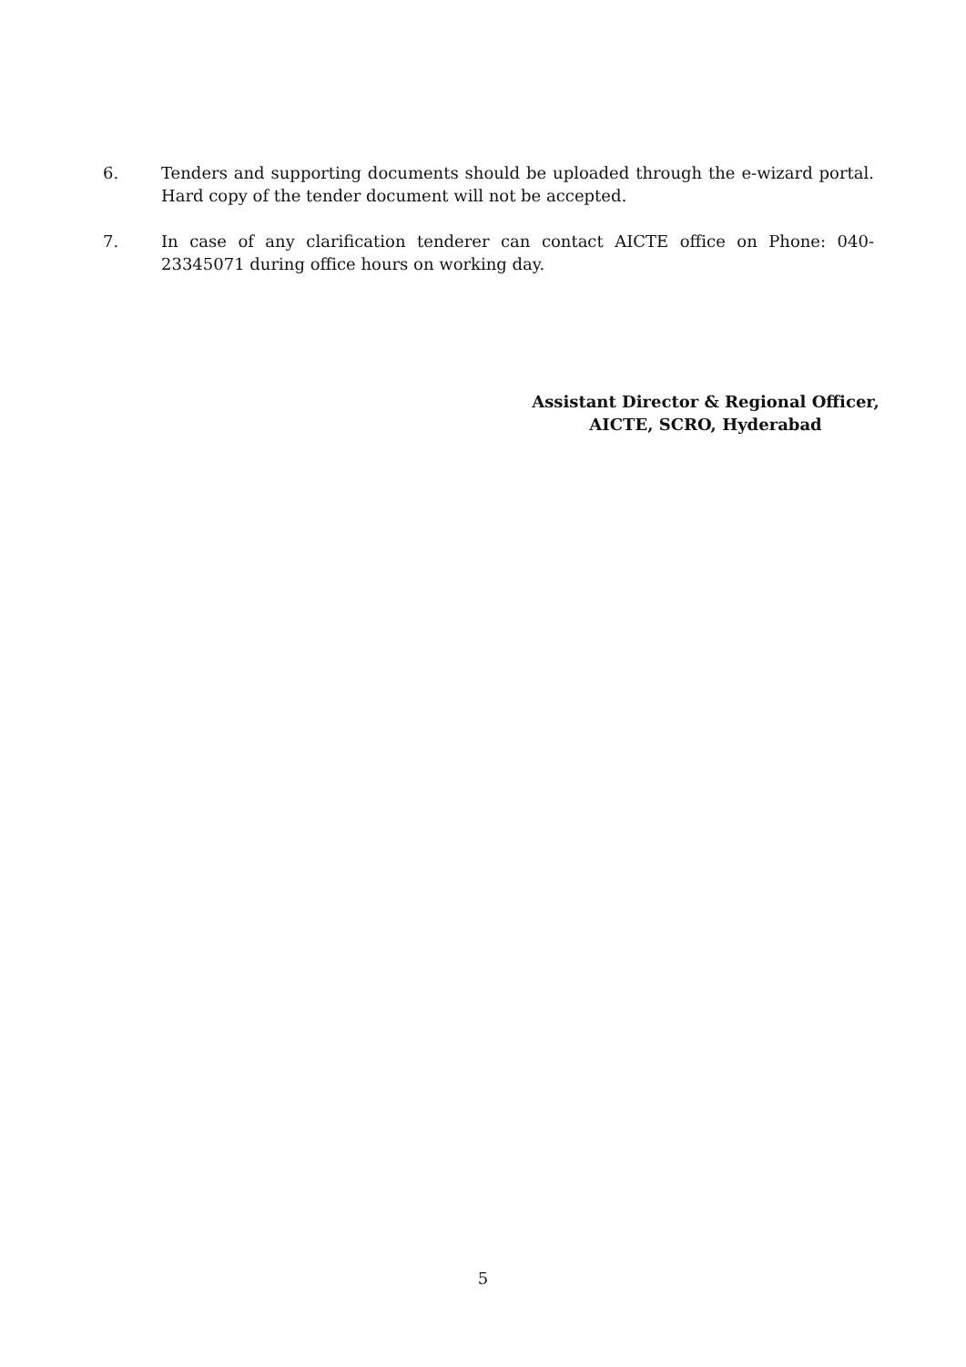6. Tenders and supporting documents should be uploaded through the e-wizard portal. Hard copy of the tender document will not be accepted.
7. In case of any clarification tenderer can contact AICTE office on Phone: 040-23345071 during office hours on working day.
Assistant Director & Regional Officer,
AICTE, SCRO, Hyderabad
5